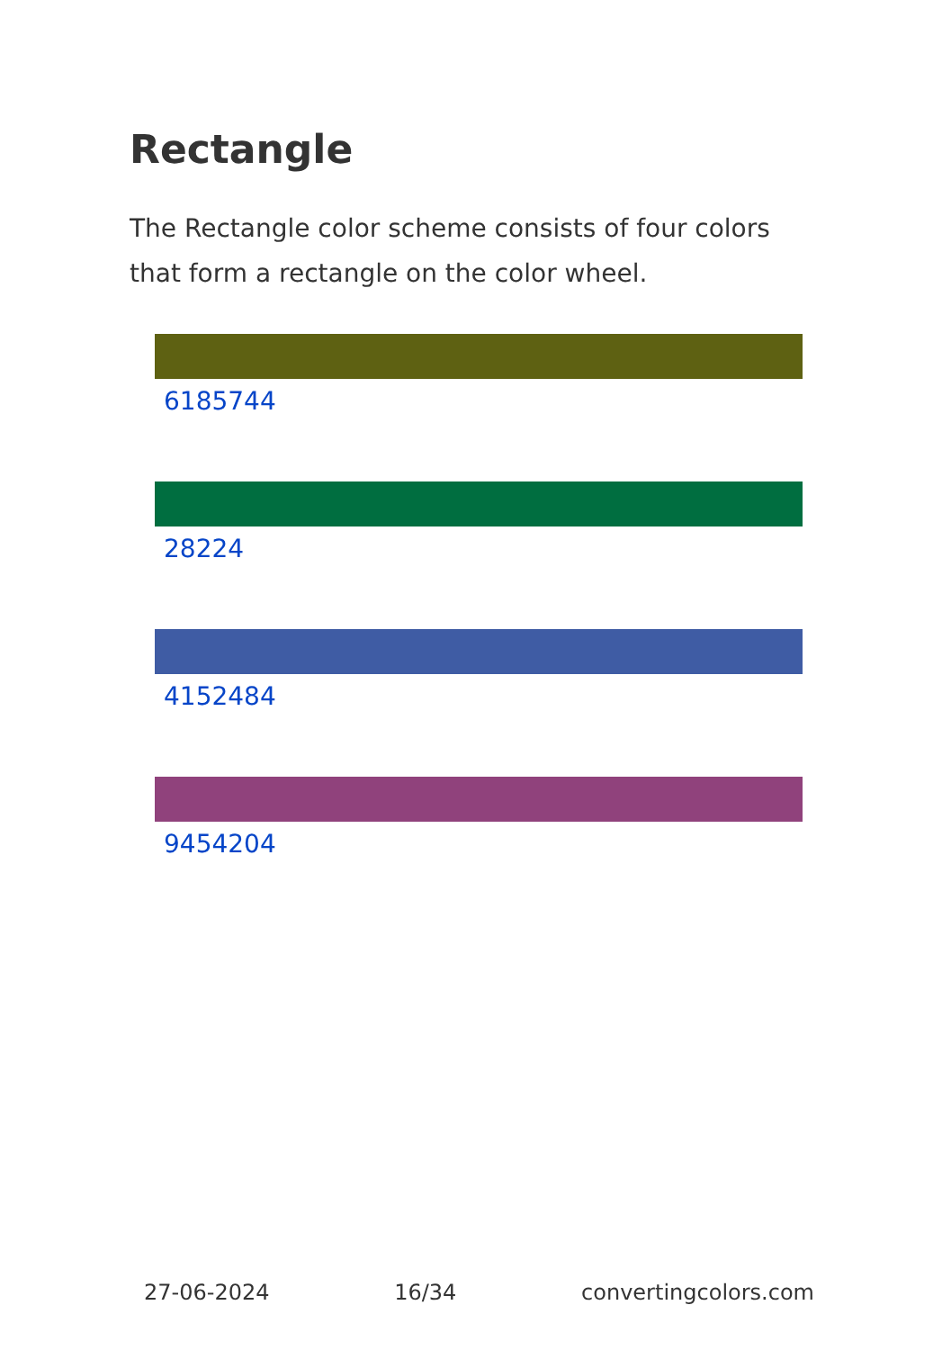Rectangle
The Rectangle color scheme consists of four colors that form a rectangle on the color wheel.
6185744
28224
4152484
9454204
27-06-2024 16/34 convertingcolors.com